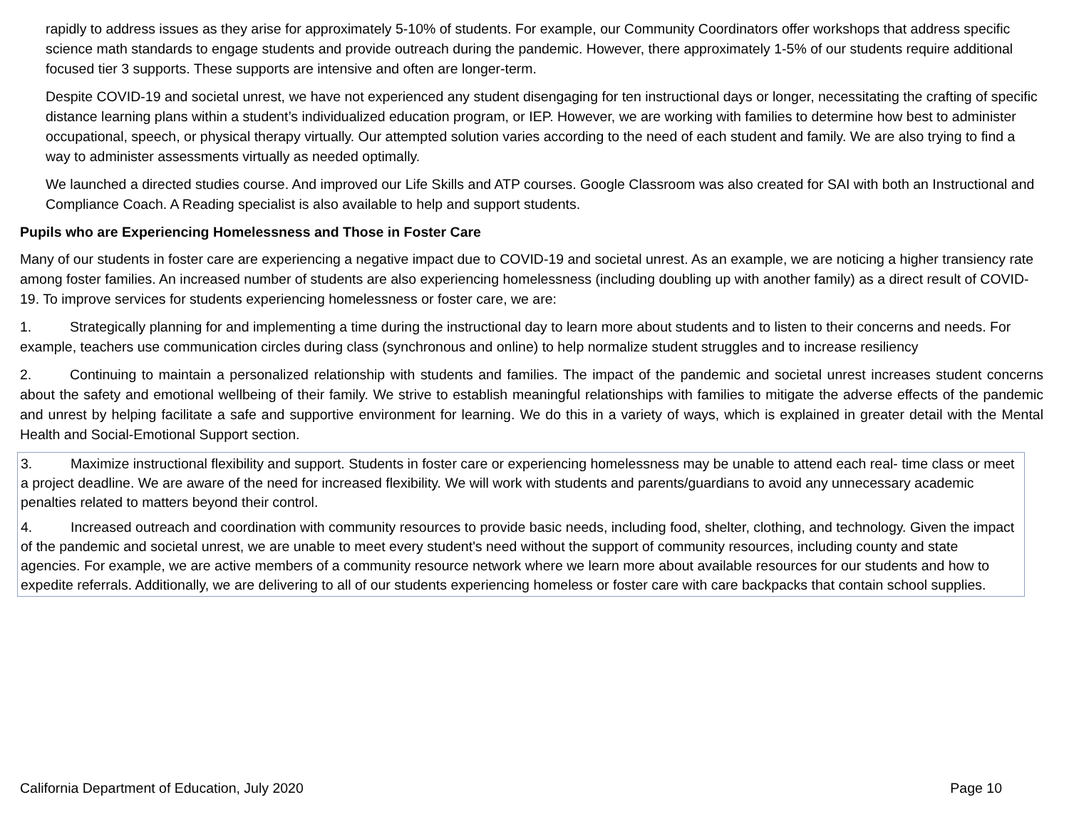rapidly to address issues as they arise for approximately 5-10% of students. For example, our Community Coordinators offer workshops that address specific science math standards to engage students and provide outreach during the pandemic. However, there approximately 1-5% of our students require additional focused tier 3 supports. These supports are intensive and often are longer-term.
Despite COVID-19 and societal unrest, we have not experienced any student disengaging for ten instructional days or longer, necessitating the crafting of specific distance learning plans within a student’s individualized education program, or IEP. However, we are working with families to determine how best to administer occupational, speech, or physical therapy virtually. Our attempted solution varies according to the need of each student and family. We are also trying to find a way to administer assessments virtually as needed optimally.
We launched a directed studies course. And improved our Life Skills and ATP courses. Google Classroom was also created for SAI with both an Instructional and Compliance Coach. A Reading specialist is also available to help and support students.
Pupils who are Experiencing Homelessness and Those in Foster Care
Many of our students in foster care are experiencing a negative impact due to COVID-19 and societal unrest. As an example, we are noticing a higher transiency rate among foster families. An increased number of students are also experiencing homelessness (including doubling up with another family) as a direct result of COVID-19. To improve services for students experiencing homelessness or foster care, we are:
1. Strategically planning for and implementing a time during the instructional day to learn more about students and to listen to their concerns and needs. For example, teachers use communication circles during class (synchronous and online) to help normalize student struggles and to increase resiliency
2. Continuing to maintain a personalized relationship with students and families. The impact of the pandemic and societal unrest increases student concerns about the safety and emotional wellbeing of their family. We strive to establish meaningful relationships with families to mitigate the adverse effects of the pandemic and unrest by helping facilitate a safe and supportive environment for learning. We do this in a variety of ways, which is explained in greater detail with the Mental Health and Social-Emotional Support section.
3. Maximize instructional flexibility and support. Students in foster care or experiencing homelessness may be unable to attend each real- time class or meet a project deadline. We are aware of the need for increased flexibility. We will work with students and parents/guardians to avoid any unnecessary academic penalties related to matters beyond their control.
4. Increased outreach and coordination with community resources to provide basic needs, including food, shelter, clothing, and technology. Given the impact of the pandemic and societal unrest, we are unable to meet every student's need without the support of community resources, including county and state agencies. For example, we are active members of a community resource network where we learn more about available resources for our students and how to expedite referrals. Additionally, we are delivering to all of our students experiencing homeless or foster care with care backpacks that contain school supplies.
California Department of Education, July 2020 Page 10